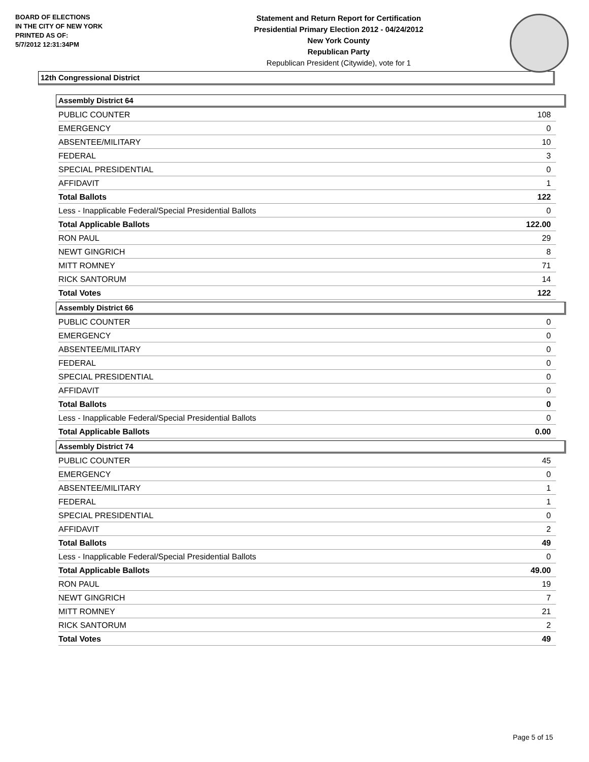BOARD OF ELECTIONS
IN THE CITY OF NEW YORK
PRINTED AS OF:
5/7/2012 12:31:34PM
Statement and Return Report for Certification
Presidential Primary Election 2012 - 04/24/2012
New York County
Republican Party
Republican President (Citywide), vote for 1
12th Congressional District
Assembly District 64
| PUBLIC COUNTER | 108 |
| EMERGENCY | 0 |
| ABSENTEE/MILITARY | 10 |
| FEDERAL | 3 |
| SPECIAL PRESIDENTIAL | 0 |
| AFFIDAVIT | 1 |
| Total Ballots | 122 |
| Less - Inapplicable Federal/Special Presidential Ballots | 0 |
| Total Applicable Ballots | 122.00 |
| RON PAUL | 29 |
| NEWT GINGRICH | 8 |
| MITT ROMNEY | 71 |
| RICK SANTORUM | 14 |
| Total Votes | 122 |
Assembly District 66
| PUBLIC COUNTER | 0 |
| EMERGENCY | 0 |
| ABSENTEE/MILITARY | 0 |
| FEDERAL | 0 |
| SPECIAL PRESIDENTIAL | 0 |
| AFFIDAVIT | 0 |
| Total Ballots | 0 |
| Less - Inapplicable Federal/Special Presidential Ballots | 0 |
| Total Applicable Ballots | 0.00 |
Assembly District 74
| PUBLIC COUNTER | 45 |
| EMERGENCY | 0 |
| ABSENTEE/MILITARY | 1 |
| FEDERAL | 1 |
| SPECIAL PRESIDENTIAL | 0 |
| AFFIDAVIT | 2 |
| Total Ballots | 49 |
| Less - Inapplicable Federal/Special Presidential Ballots | 0 |
| Total Applicable Ballots | 49.00 |
| RON PAUL | 19 |
| NEWT GINGRICH | 7 |
| MITT ROMNEY | 21 |
| RICK SANTORUM | 2 |
| Total Votes | 49 |
Page 5 of 15